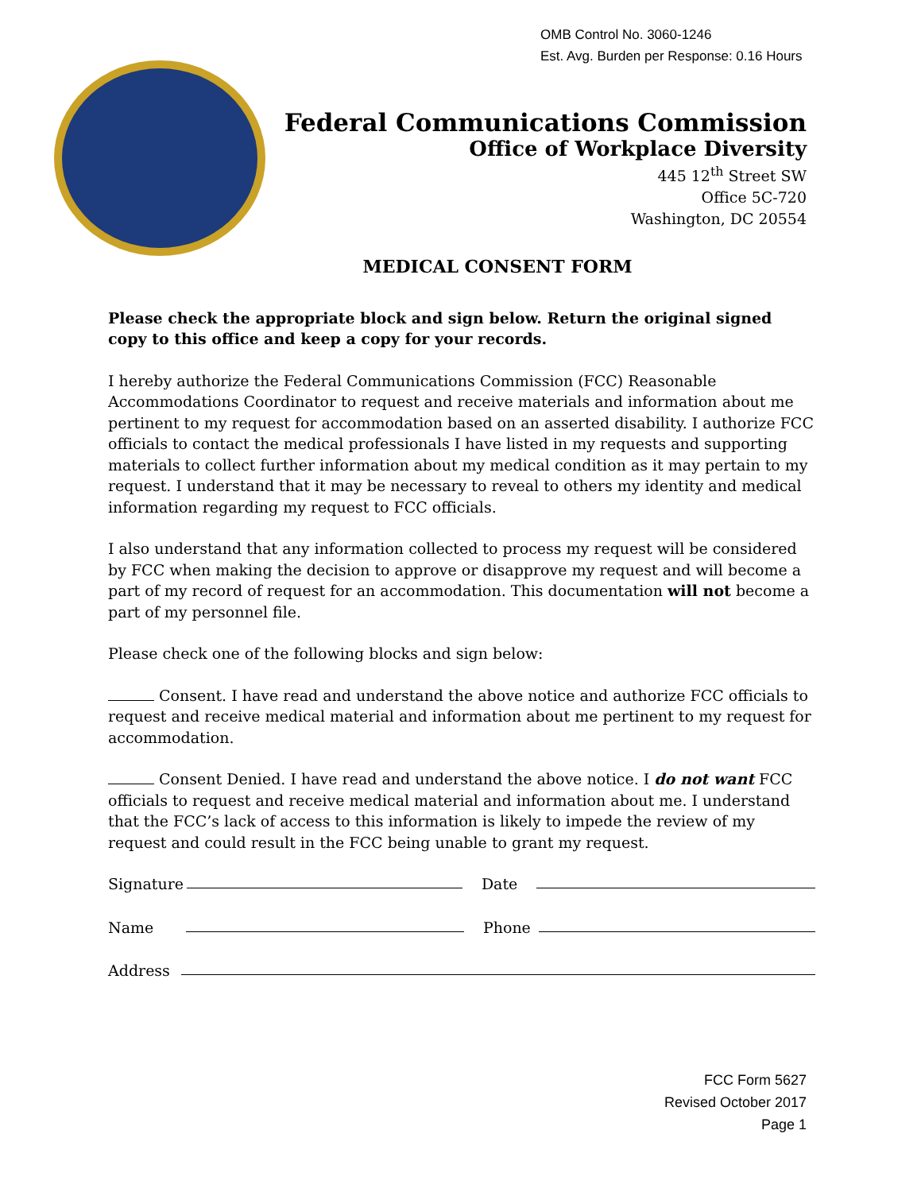OMB Control No. 3060-1246
Est. Avg. Burden per Response: 0.16 Hours
Federal Communications Commission
Office of Workplace Diversity
445 12<sup>th</sup> Street SW
Office 5C-720
Washington, DC 20554
MEDICAL CONSENT FORM
Please check the appropriate block and sign below. Return the original signed copy to this office and keep a copy for your records.
I hereby authorize the Federal Communications Commission (FCC) Reasonable Accommodations Coordinator to request and receive materials and information about me pertinent to my request for accommodation based on an asserted disability. I authorize FCC officials to contact the medical professionals I have listed in my requests and supporting materials to collect further information about my medical condition as it may pertain to my request. I understand that it may be necessary to reveal to others my identity and medical information regarding my request to FCC officials.
I also understand that any information collected to process my request will be considered by FCC when making the decision to approve or disapprove my request and will become a part of my record of request for an accommodation. This documentation will not become a part of my personnel file.
Please check one of the following blocks and sign below:
Consent. I have read and understand the above notice and authorize FCC officials to request and receive medical material and information about me pertinent to my request for accommodation.
Consent Denied. I have read and understand the above notice. I do not want FCC officials to request and receive medical material and information about me. I understand that the FCC’s lack of access to this information is likely to impede the review of my request and could result in the FCC being unable to grant my request.
Signature Date
Name Phone
Address
FCC Form 5627
Revised October 2017
Page 1